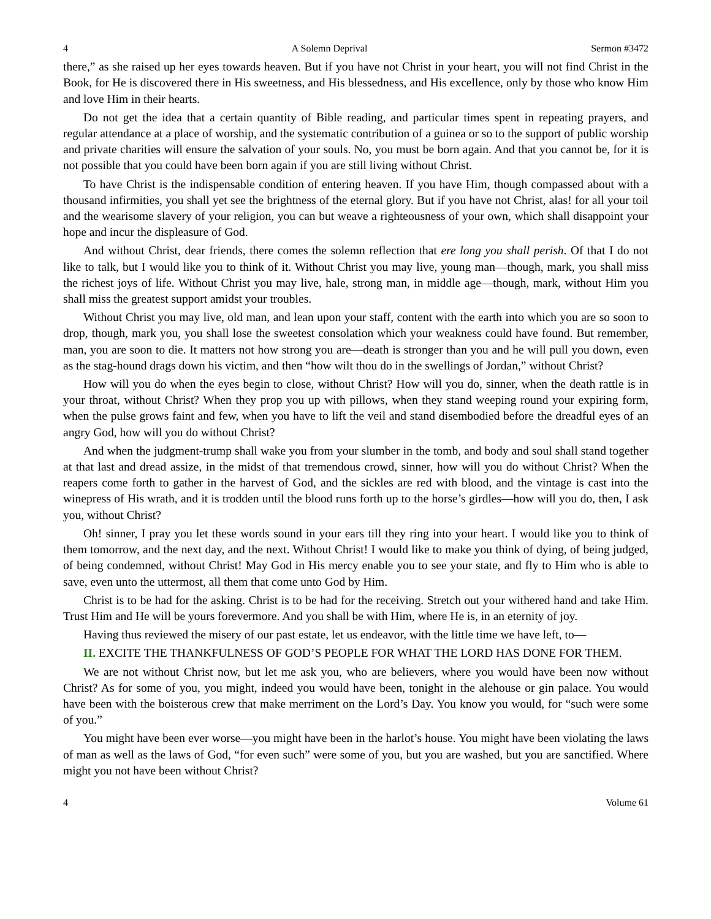4 A Solemn Deprival Sermon #3472
there,” as she raised up her eyes towards heaven. But if you have not Christ in your heart, you will not find Christ in the Book, for He is discovered there in His sweetness, and His blessedness, and His excellence, only by those who know Him and love Him in their hearts.
Do not get the idea that a certain quantity of Bible reading, and particular times spent in repeating prayers, and regular attendance at a place of worship, and the systematic contribution of a guinea or so to the support of public worship and private charities will ensure the salvation of your souls. No, you must be born again. And that you cannot be, for it is not possible that you could have been born again if you are still living without Christ.
To have Christ is the indispensable condition of entering heaven. If you have Him, though compassed about with a thousand infirmities, you shall yet see the brightness of the eternal glory. But if you have not Christ, alas! for all your toil and the wearisome slavery of your religion, you can but weave a righteousness of your own, which shall disappoint your hope and incur the displeasure of God.
And without Christ, dear friends, there comes the solemn reflection that ere long you shall perish. Of that I do not like to talk, but I would like you to think of it. Without Christ you may live, young man—though, mark, you shall miss the richest joys of life. Without Christ you may live, hale, strong man, in middle age—though, mark, without Him you shall miss the greatest support amidst your troubles.
Without Christ you may live, old man, and lean upon your staff, content with the earth into which you are so soon to drop, though, mark you, you shall lose the sweetest consolation which your weakness could have found. But remember, man, you are soon to die. It matters not how strong you are—death is stronger than you and he will pull you down, even as the stag-hound drags down his victim, and then “how wilt thou do in the swellings of Jordan,” without Christ?
How will you do when the eyes begin to close, without Christ? How will you do, sinner, when the death rattle is in your throat, without Christ? When they prop you up with pillows, when they stand weeping round your expiring form, when the pulse grows faint and few, when you have to lift the veil and stand disembodied before the dreadful eyes of an angry God, how will you do without Christ?
And when the judgment-trump shall wake you from your slumber in the tomb, and body and soul shall stand together at that last and dread assize, in the midst of that tremendous crowd, sinner, how will you do without Christ? When the reapers come forth to gather in the harvest of God, and the sickles are red with blood, and the vintage is cast into the winepress of His wrath, and it is trodden until the blood runs forth up to the horse’s girdles—how will you do, then, I ask you, without Christ?
Oh! sinner, I pray you let these words sound in your ears till they ring into your heart. I would like you to think of them tomorrow, and the next day, and the next. Without Christ! I would like to make you think of dying, of being judged, of being condemned, without Christ! May God in His mercy enable you to see your state, and fly to Him who is able to save, even unto the uttermost, all them that come unto God by Him.
Christ is to be had for the asking. Christ is to be had for the receiving. Stretch out your withered hand and take Him. Trust Him and He will be yours forevermore. And you shall be with Him, where He is, in an eternity of joy.
Having thus reviewed the misery of our past estate, let us endeavor, with the little time we have left, to—
II. EXCITE THE THANKFULNESS OF GOD’S PEOPLE FOR WHAT THE LORD HAS DONE FOR THEM.
We are not without Christ now, but let me ask you, who are believers, where you would have been now without Christ? As for some of you, you might, indeed you would have been, tonight in the alehouse or gin palace. You would have been with the boisterous crew that make merriment on the Lord’s Day. You know you would, for “such were some of you.”
You might have been ever worse—you might have been in the harlot’s house. You might have been violating the laws of man as well as the laws of God, “for even such” were some of you, but you are washed, but you are sanctified. Where might you not have been without Christ?
4 Volume 61